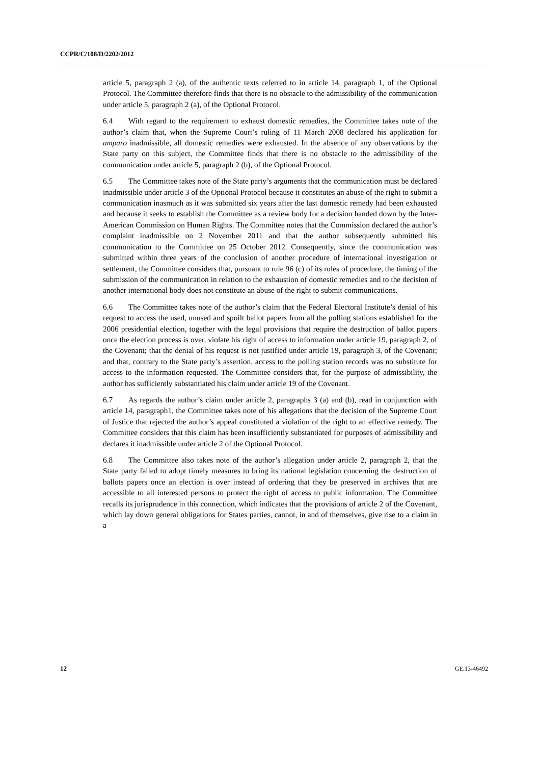CCPR/C/108/D/2202/2012
article 5, paragraph 2 (a), of the authentic texts referred to in article 14, paragraph 1, of the Optional Protocol. The Committee therefore finds that there is no obstacle to the admissibility of the communication under article 5, paragraph 2 (a), of the Optional Protocol.
6.4 With regard to the requirement to exhaust domestic remedies, the Committee takes note of the author’s claim that, when the Supreme Court’s ruling of 11 March 2008 declared his application for amparo inadmissible, all domestic remedies were exhausted. In the absence of any observations by the State party on this subject, the Committee finds that there is no obstacle to the admissibility of the communication under article 5, paragraph 2 (b), of the Optional Protocol.
6.5 The Committee takes note of the State party’s arguments that the communication must be declared inadmissible under article 3 of the Optional Protocol because it constitutes an abuse of the right to submit a communication inasmuch as it was submitted six years after the last domestic remedy had been exhausted and because it seeks to establish the Committee as a review body for a decision handed down by the Inter-American Commission on Human Rights. The Committee notes that the Commission declared the author’s complaint inadmissible on 2 November 2011 and that the author subsequently submitted his communication to the Committee on 25 October 2012. Consequently, since the communication was submitted within three years of the conclusion of another procedure of international investigation or settlement, the Committee considers that, pursuant to rule 96 (c) of its rules of procedure, the timing of the submission of the communication in relation to the exhaustion of domestic remedies and to the decision of another international body does not constitute an abuse of the right to submit communications.
6.6 The Committee takes note of the author’s claim that the Federal Electoral Institute’s denial of his request to access the used, unused and spoilt ballot papers from all the polling stations established for the 2006 presidential election, together with the legal provisions that require the destruction of ballot papers once the election process is over, violate his right of access to information under article 19, paragraph 2, of the Covenant; that the denial of his request is not justified under article 19, paragraph 3, of the Covenant; and that, contrary to the State party’s assertion, access to the polling station records was no substitute for access to the information requested. The Committee considers that, for the purpose of admissibility, the author has sufficiently substantiated his claim under article 19 of the Covenant.
6.7 As regards the author’s claim under article 2, paragraphs 3 (a) and (b), read in conjunction with article 14, paragraph1, the Committee takes note of his allegations that the decision of the Supreme Court of Justice that rejected the author’s appeal constituted a violation of the right to an effective remedy. The Committee considers that this claim has been insufficiently substantiated for purposes of admissibility and declares it inadmissible under article 2 of the Optional Protocol.
6.8 The Committee also takes note of the author’s allegation under article 2, paragraph 2, that the State party failed to adopt timely measures to bring its national legislation concerning the destruction of ballots papers once an election is over instead of ordering that they be preserved in archives that are accessible to all interested persons to protect the right of access to public information. The Committee recalls its jurisprudence in this connection, which indicates that the provisions of article 2 of the Covenant, which lay down general obligations for States parties, cannot, in and of themselves, give rise to a claim in a
12 GE.13-46492